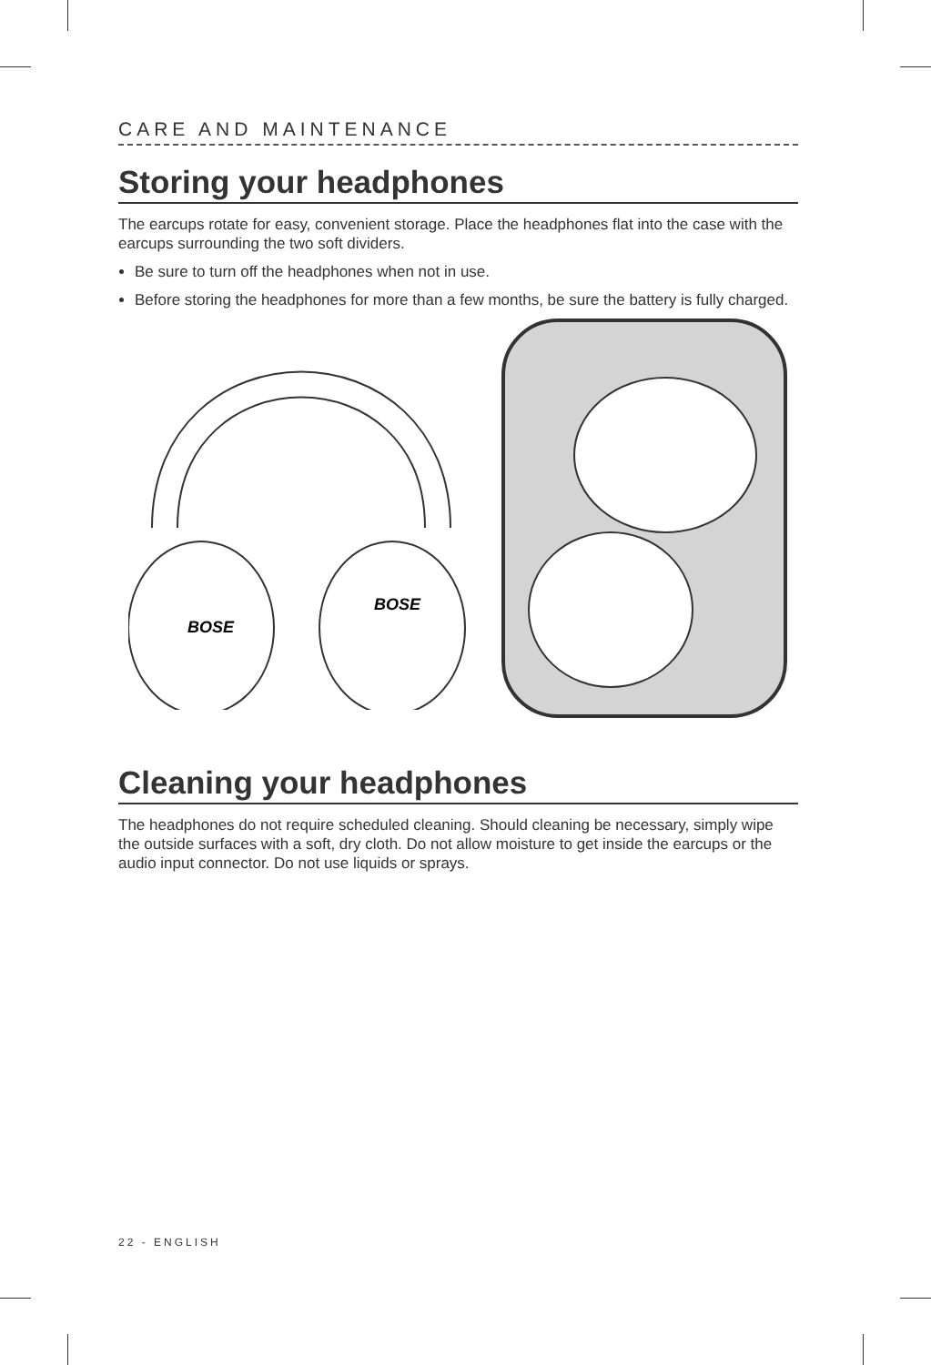CARE AND MAINTENANCE
Storing your headphones
The earcups rotate for easy, convenient storage. Place the headphones flat into the case with the earcups surrounding the two soft dividers.
Be sure to turn off the headphones when not in use.
Before storing the headphones for more than a few months, be sure the battery is fully charged.
BOSE
BOSE
Cleaning your headphones
The headphones do not require scheduled cleaning. Should cleaning be necessary, simply wipe the outside surfaces with a soft, dry cloth. Do not allow moisture to get inside the earcups or the audio input connector. Do not use liquids or sprays.
22 - ENGLISH